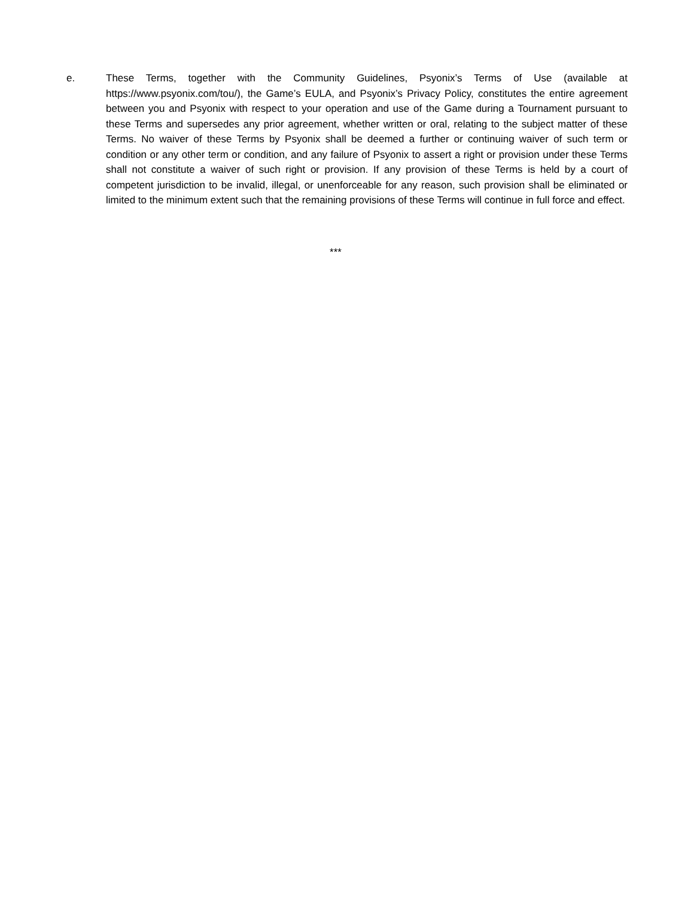e. These Terms, together with the Community Guidelines, Psyonix’s Terms of Use (available at https://www.psyonix.com/tou/), the Game’s EULA, and Psyonix’s Privacy Policy, constitutes the entire agreement between you and Psyonix with respect to your operation and use of the Game during a Tournament pursuant to these Terms and supersedes any prior agreement, whether written or oral, relating to the subject matter of these Terms. No waiver of these Terms by Psyonix shall be deemed a further or continuing waiver of such term or condition or any other term or condition, and any failure of Psyonix to assert a right or provision under these Terms shall not constitute a waiver of such right or provision. If any provision of these Terms is held by a court of competent jurisdiction to be invalid, illegal, or unenforceable for any reason, such provision shall be eliminated or limited to the minimum extent such that the remaining provisions of these Terms will continue in full force and effect.
***